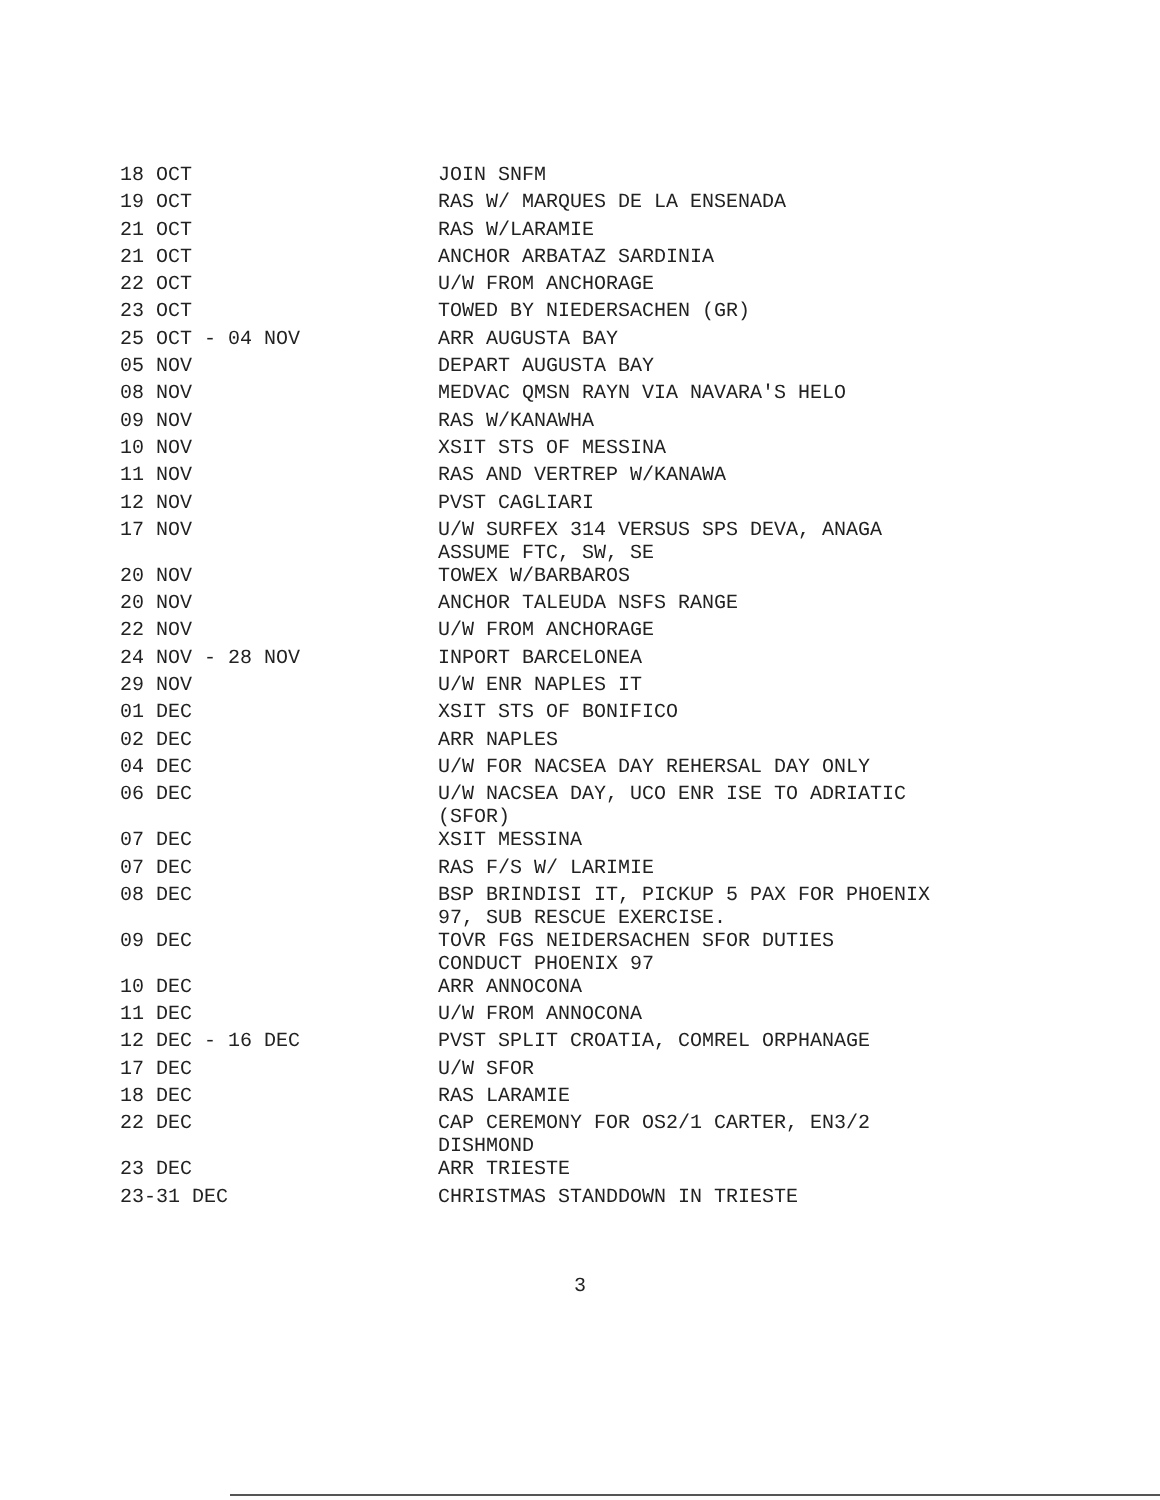| 18 OCT | JOIN SNFM |
| 19 OCT | RAS W/ MARQUES DE LA ENSENADA |
| 21 OCT | RAS W/LARAMIE |
| 21 OCT | ANCHOR ARBATAZ SARDINIA |
| 22 OCT | U/W FROM ANCHORAGE |
| 23 OCT | TOWED BY NIEDERSACHEN (GR) |
| 25 OCT - 04 NOV | ARR AUGUSTA BAY |
| 05 NOV | DEPART AUGUSTA BAY |
| 08 NOV | MEDVAC QMSN RAYN VIA NAVARA'S HELO |
| 09 NOV | RAS W/KANAWHA |
| 10 NOV | XSIT STS OF MESSINA |
| 11 NOV | RAS AND VERTREP W/KANAWA |
| 12 NOV | PVST CAGLIARI |
| 17 NOV | U/W SURFEX 314 VERSUS SPS DEVA, ANAGA ASSUME FTC, SW, SE |
| 20 NOV | TOWEX W/BARBAROS |
| 20 NOV | ANCHOR TALEUDA NSFS RANGE |
| 22 NOV | U/W FROM ANCHORAGE |
| 24 NOV - 28 NOV | INPORT BARCELONEA |
| 29 NOV | U/W ENR NAPLES IT |
| 01 DEC | XSIT STS OF BONIFICO |
| 02 DEC | ARR NAPLES |
| 04 DEC | U/W FOR NACSEA DAY REHERSAL DAY ONLY |
| 06 DEC | U/W NACSEA DAY, UCO ENR ISE TO ADRIATIC (SFOR) |
| 07 DEC | XSIT MESSINA |
| 07 DEC | RAS F/S W/ LARIMIE |
| 08 DEC | BSP BRINDISI IT, PICKUP 5 PAX FOR PHOENIX 97, SUB RESCUE EXERCISE. |
| 09 DEC | TOVR FGS NEIDERSACHEN SFOR DUTIES CONDUCT PHOENIX 97 |
| 10 DEC | ARR ANNOCONA |
| 11 DEC | U/W FROM ANNOCONA |
| 12 DEC - 16 DEC | PVST SPLIT CROATIA, COMREL ORPHANAGE |
| 17 DEC | U/W SFOR |
| 18 DEC | RAS LARAMIE |
| 22 DEC | CAP CEREMONY FOR OS2/1 CARTER, EN3/2 DISHMOND |
| 23 DEC | ARR TRIESTE |
| 23-31 DEC | CHRISTMAS STANDDOWN IN TRIESTE |
3